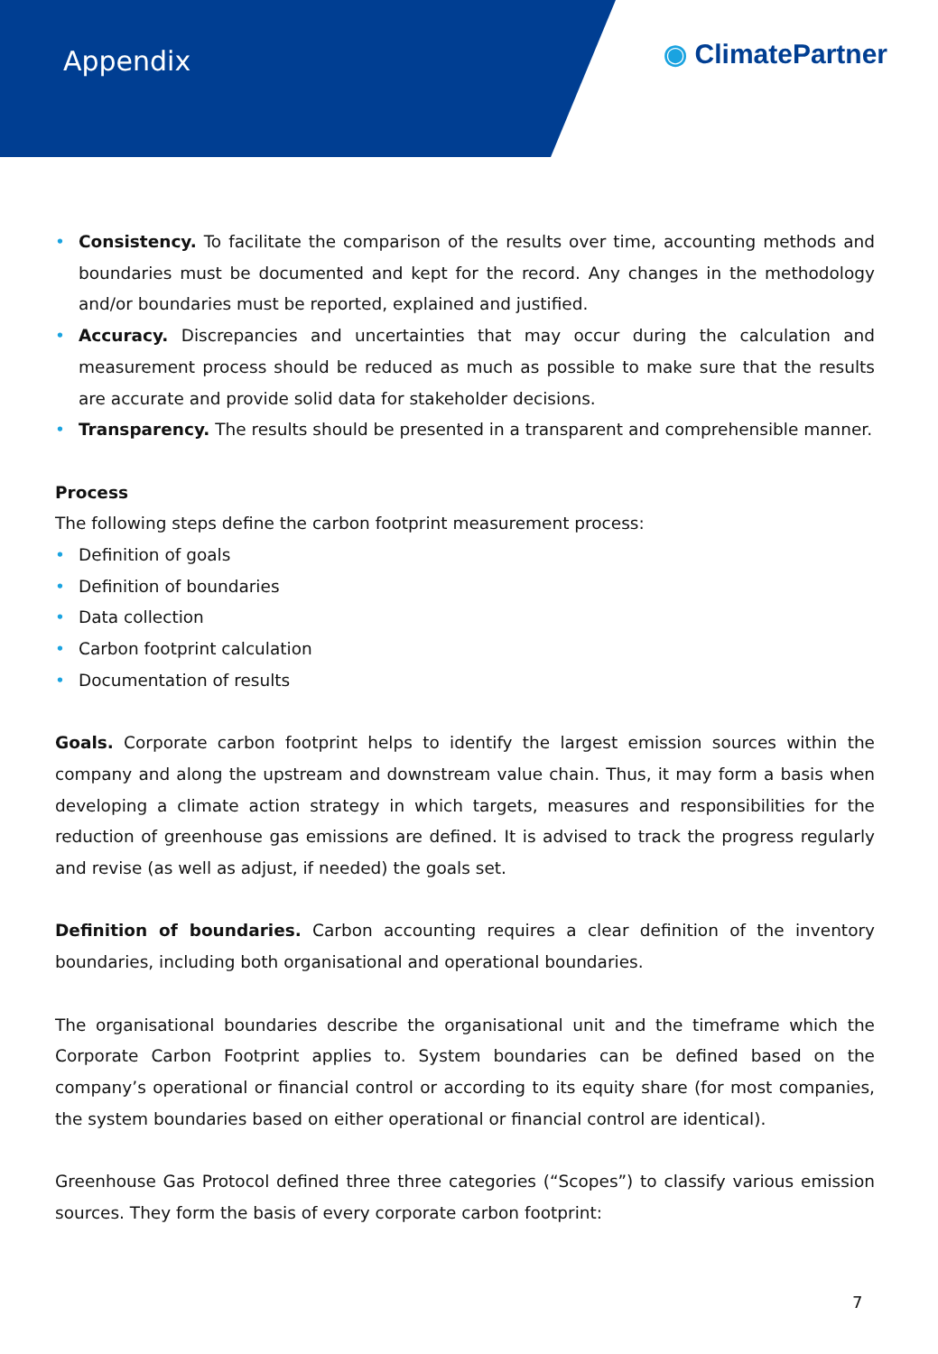Appendix
◉ ClimatePartner
• Consistency. To facilitate the comparison of the results over time, accounting methods and boundaries must be documented and kept for the record. Any changes in the methodology and/or boundaries must be reported, explained and justified.
• Accuracy. Discrepancies and uncertainties that may occur during the calculation and measurement process should be reduced as much as possible to make sure that the results are accurate and provide solid data for stakeholder decisions.
• Transparency. The results should be presented in a transparent and comprehensible manner.
Process
The following steps define the carbon footprint measurement process:
• Definition of goals
• Definition of boundaries
• Data collection
• Carbon footprint calculation
• Documentation of results
Goals. Corporate carbon footprint helps to identify the largest emission sources within the company and along the upstream and downstream value chain. Thus, it may form a basis when developing a climate action strategy in which targets, measures and responsibilities for the reduction of greenhouse gas emissions are defined. It is advised to track the progress regularly and revise (as well as adjust, if needed) the goals set.
Definition of boundaries. Carbon accounting requires a clear definition of the inventory boundaries, including both organisational and operational boundaries.
The organisational boundaries describe the organisational unit and the timeframe which the Corporate Carbon Footprint applies to. System boundaries can be defined based on the company’s operational or financial control or according to its equity share (for most companies, the system boundaries based on either operational or financial control are identical).
Greenhouse Gas Protocol defined three three categories (“Scopes”) to classify various emission sources. They form the basis of every corporate carbon footprint:
7